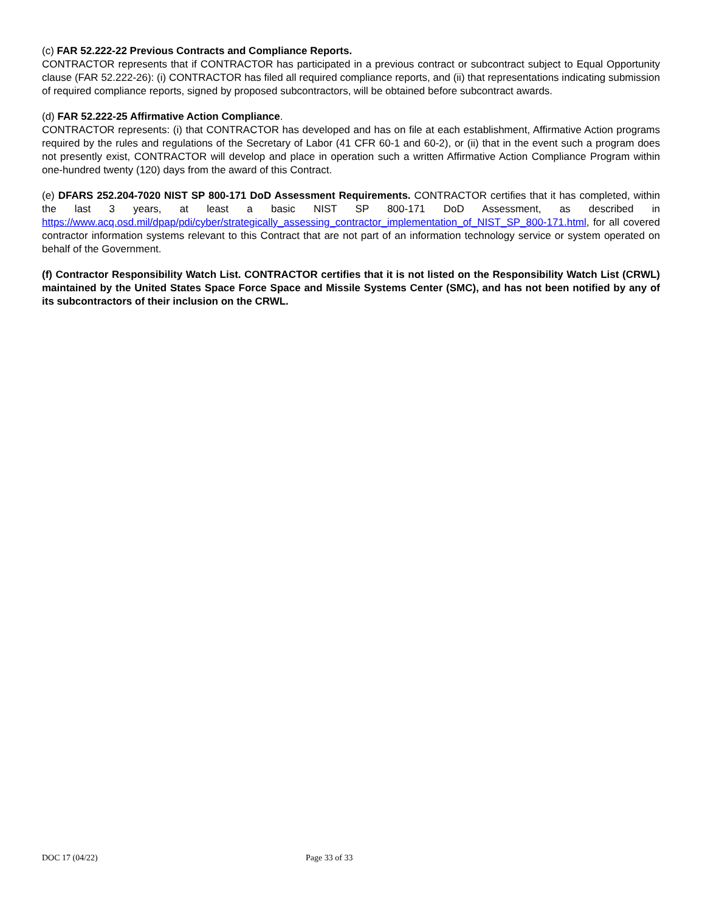(c) FAR 52.222-22 Previous Contracts and Compliance Reports.
CONTRACTOR represents that if CONTRACTOR has participated in a previous contract or subcontract subject to Equal Opportunity clause (FAR 52.222-26): (i) CONTRACTOR has filed all required compliance reports, and (ii) that representations indicating submission of required compliance reports, signed by proposed subcontractors, will be obtained before subcontract awards.
(d) FAR 52.222-25 Affirmative Action Compliance.
CONTRACTOR represents: (i) that CONTRACTOR has developed and has on file at each establishment, Affirmative Action programs required by the rules and regulations of the Secretary of Labor (41 CFR 60-1 and 60-2), or (ii) that in the event such a program does not presently exist, CONTRACTOR will develop and place in operation such a written Affirmative Action Compliance Program within one-hundred twenty (120) days from the award of this Contract.
(e) DFARS 252.204-7020 NIST SP 800-171 DoD Assessment Requirements. CONTRACTOR certifies that it has completed, within the last 3 years, at least a basic NIST SP 800-171 DoD Assessment, as described in https://www.acq.osd.mil/dpap/pdi/cyber/strategically_assessing_contractor_implementation_of_NIST_SP_800-171.html, for all covered contractor information systems relevant to this Contract that are not part of an information technology service or system operated on behalf of the Government.
(f) Contractor Responsibility Watch List. CONTRACTOR certifies that it is not listed on the Responsibility Watch List (CRWL) maintained by the United States Space Force Space and Missile Systems Center (SMC), and has not been notified by any of its subcontractors of their inclusion on the CRWL.
DOC 17 (04/22) Page 33 of 33